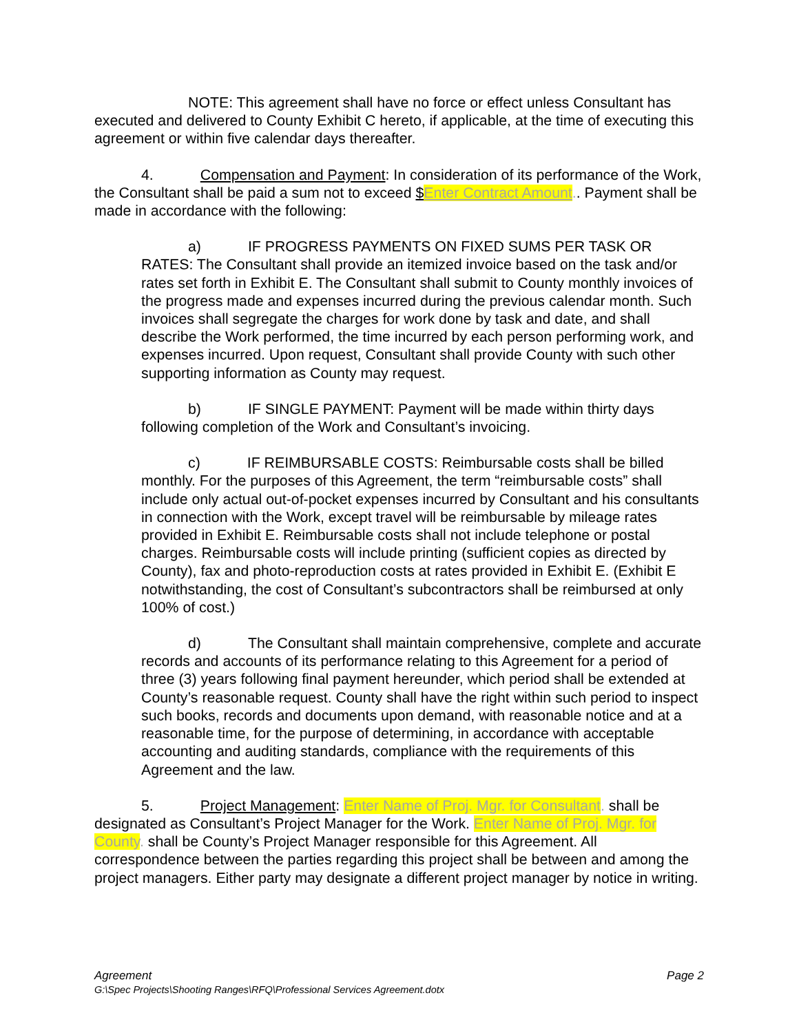NOTE: This agreement shall have no force or effect unless Consultant has executed and delivered to County Exhibit C hereto, if applicable, at the time of executing this agreement or within five calendar days thereafter.
4. Compensation and Payment: In consideration of its performance of the Work, the Consultant shall be paid a sum not to exceed $Enter Contract Amount.. Payment shall be made in accordance with the following:
a) IF PROGRESS PAYMENTS ON FIXED SUMS PER TASK OR RATES: The Consultant shall provide an itemized invoice based on the task and/or rates set forth in Exhibit E. The Consultant shall submit to County monthly invoices of the progress made and expenses incurred during the previous calendar month. Such invoices shall segregate the charges for work done by task and date, and shall describe the Work performed, the time incurred by each person performing work, and expenses incurred. Upon request, Consultant shall provide County with such other supporting information as County may request.
b) IF SINGLE PAYMENT: Payment will be made within thirty days following completion of the Work and Consultant’s invoicing.
c) IF REIMBURSABLE COSTS: Reimbursable costs shall be billed monthly. For the purposes of this Agreement, the term “reimbursable costs” shall include only actual out-of-pocket expenses incurred by Consultant and his consultants in connection with the Work, except travel will be reimbursable by mileage rates provided in Exhibit E. Reimbursable costs shall not include telephone or postal charges. Reimbursable costs will include printing (sufficient copies as directed by County), fax and photo-reproduction costs at rates provided in Exhibit E. (Exhibit E notwithstanding, the cost of Consultant’s subcontractors shall be reimbursed at only 100% of cost.)
d) The Consultant shall maintain comprehensive, complete and accurate records and accounts of its performance relating to this Agreement for a period of three (3) years following final payment hereunder, which period shall be extended at County’s reasonable request. County shall have the right within such period to inspect such books, records and documents upon demand, with reasonable notice and at a reasonable time, for the purpose of determining, in accordance with acceptable accounting and auditing standards, compliance with the requirements of this Agreement and the law.
5. Project Management: Enter Name of Proj. Mgr. for Consultant. shall be designated as Consultant’s Project Manager for the Work. Enter Name of Proj. Mgr. for County. shall be County’s Project Manager responsible for this Agreement. All correspondence between the parties regarding this project shall be between and among the project managers. Either party may designate a different project manager by notice in writing.
Page 2 Agreement
G:\Spec Projects\Shooting Ranges\RFQ\Professional Services Agreement.dotx